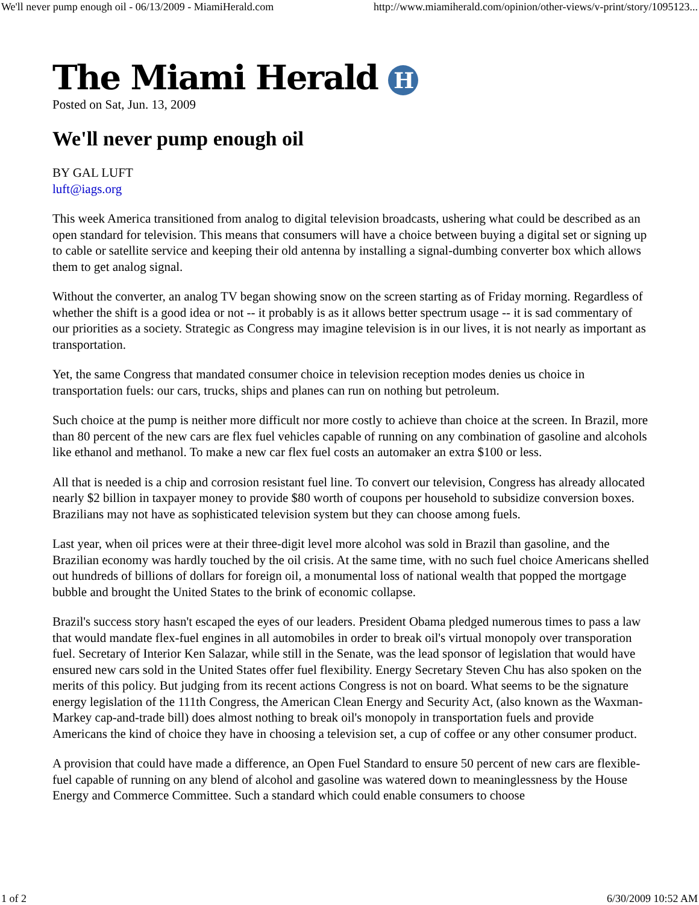We'll never pump enough oil - 06/13/2009 - MiamiHerald.com http://www.miamiherald.com/opinion/other-views/v-print/story/1095123...
The Miami Herald H
Posted on Sat, Jun. 13, 2009
We'll never pump enough oil
BY GAL LUFT
luft@iags.org
This week America transitioned from analog to digital television broadcasts, ushering what could be described as an open standard for television. This means that consumers will have a choice between buying a digital set or signing up to cable or satellite service and keeping their old antenna by installing a signal-dumbing converter box which allows them to get analog signal.
Without the converter, an analog TV began showing snow on the screen starting as of Friday morning. Regardless of whether the shift is a good idea or not -- it probably is as it allows better spectrum usage -- it is sad commentary of our priorities as a society. Strategic as Congress may imagine television is in our lives, it is not nearly as important as transportation.
Yet, the same Congress that mandated consumer choice in television reception modes denies us choice in transportation fuels: our cars, trucks, ships and planes can run on nothing but petroleum.
Such choice at the pump is neither more difficult nor more costly to achieve than choice at the screen. In Brazil, more than 80 percent of the new cars are flex fuel vehicles capable of running on any combination of gasoline and alcohols like ethanol and methanol. To make a new car flex fuel costs an automaker an extra $100 or less.
All that is needed is a chip and corrosion resistant fuel line. To convert our television, Congress has already allocated nearly $2 billion in taxpayer money to provide $80 worth of coupons per household to subsidize conversion boxes. Brazilians may not have as sophisticated television system but they can choose among fuels.
Last year, when oil prices were at their three-digit level more alcohol was sold in Brazil than gasoline, and the Brazilian economy was hardly touched by the oil crisis. At the same time, with no such fuel choice Americans shelled out hundreds of billions of dollars for foreign oil, a monumental loss of national wealth that popped the mortgage bubble and brought the United States to the brink of economic collapse.
Brazil's success story hasn't escaped the eyes of our leaders. President Obama pledged numerous times to pass a law that would mandate flex-fuel engines in all automobiles in order to break oil's virtual monopoly over transporation fuel. Secretary of Interior Ken Salazar, while still in the Senate, was the lead sponsor of legislation that would have ensured new cars sold in the United States offer fuel flexibility. Energy Secretary Steven Chu has also spoken on the merits of this policy. But judging from its recent actions Congress is not on board. What seems to be the signature energy legislation of the 111th Congress, the American Clean Energy and Security Act, (also known as the Waxman-Markey cap-and-trade bill) does almost nothing to break oil's monopoly in transportation fuels and provide Americans the kind of choice they have in choosing a television set, a cup of coffee or any other consumer product.
A provision that could have made a difference, an Open Fuel Standard to ensure 50 percent of new cars are flexible-fuel capable of running on any blend of alcohol and gasoline was watered down to meaninglessness by the House Energy and Commerce Committee. Such a standard which could enable consumers to choose
1 of 2 6/30/2009 10:52 AM